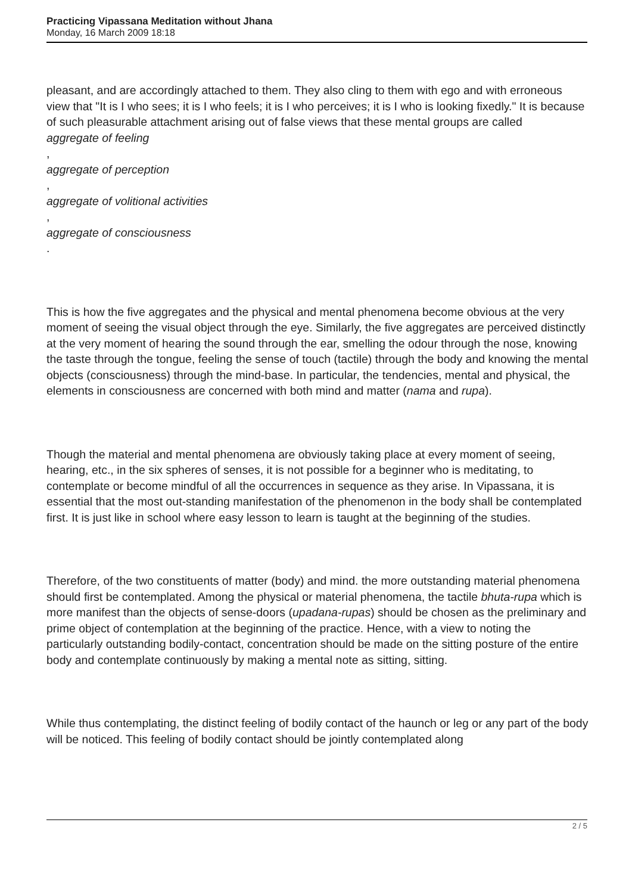Practicing Vipassana Meditation without Jhana
Monday, 16 March 2009 18:18
pleasant, and are accordingly attached to them. They also cling to them with ego and with erroneous view that "It is I who sees; it is I who feels; it is I who perceives; it is I who is looking fixedly." It is because of such pleasurable attachment arising out of false views that these mental groups are called
aggregate of feeling
,
aggregate of perception
,
aggregate of volitional activities
,
aggregate of consciousness
.
This is how the five aggregates and the physical and mental phenomena become obvious at the very moment of seeing the visual object through the eye. Similarly, the five aggregates are perceived distinctly at the very moment of hearing the sound through the ear, smelling the odour through the nose, knowing the taste through the tongue, feeling the sense of touch (tactile) through the body and knowing the mental objects (consciousness) through the mind-base. In particular, the tendencies, mental and physical, the elements in consciousness are concerned with both mind and matter (nama and rupa).
Though the material and mental phenomena are obviously taking place at every moment of seeing, hearing, etc., in the six spheres of senses, it is not possible for a beginner who is meditating, to contemplate or become mindful of all the occurrences in sequence as they arise. In Vipassana, it is essential that the most out-standing manifestation of the phenomenon in the body shall be contemplated first. It is just like in school where easy lesson to learn is taught at the beginning of the studies.
Therefore, of the two constituents of matter (body) and mind. the more outstanding material phenomena should first be contemplated. Among the physical or material phenomena, the tactile bhuta-rupa which is more manifest than the objects of sense-doors (upadana-rupas) should be chosen as the preliminary and prime object of contemplation at the beginning of the practice. Hence, with a view to noting the particularly outstanding bodily-contact, concentration should be made on the sitting posture of the entire body and contemplate continuously by making a mental note as sitting, sitting.
While thus contemplating, the distinct feeling of bodily contact of the haunch or leg or any part of the body will be noticed. This feeling of bodily contact should be jointly contemplated along
2 / 5